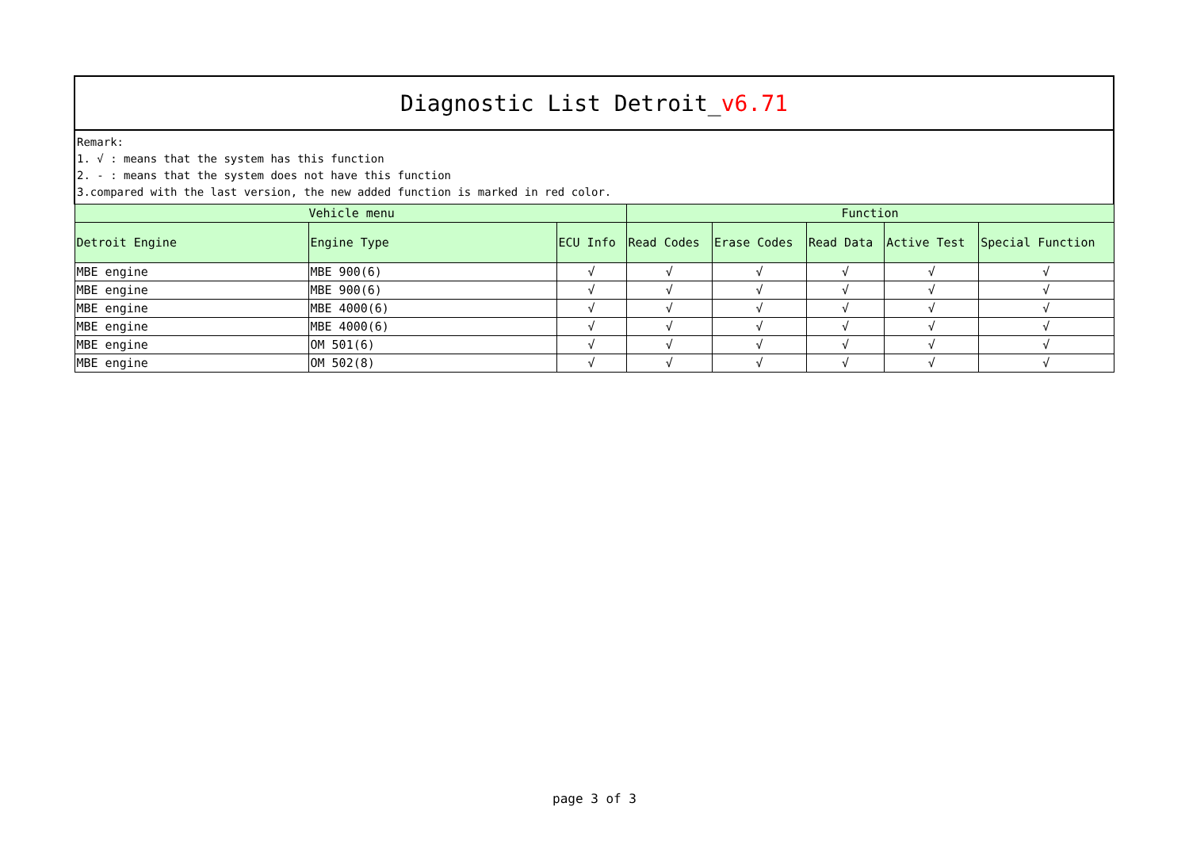| Diagnostic List Detroit_ v6.71 | | | | | | | |
| Remark: 1. √ : means that the system has this function 2. - : means that the system does not have this function 3.compared with the last version, the new added function is marked in red color. | | | | | | | |
| Vehicle menu | | | Function | | | | |
| Detroit Engine | Engine Type | ECU Info | Read Codes | Erase Codes | Read Data | Active Test | Special Function |
| MBE engine | MBE 900(6) | √ | √ | √ | √ | √ | √ |
| MBE engine | MBE 900(6) | √ | √ | √ | √ | √ | √ |
| MBE engine | MBE 4000(6) | √ | √ | √ | √ | √ | √ |
| MBE engine | MBE 4000(6) | √ | √ | √ | √ | √ | √ |
| MBE engine | OM 501(6) | √ | √ | √ | √ | √ | √ |
| MBE engine | OM 502(8) | √ | √ | √ | √ | √ | √ |
page 3 of 3